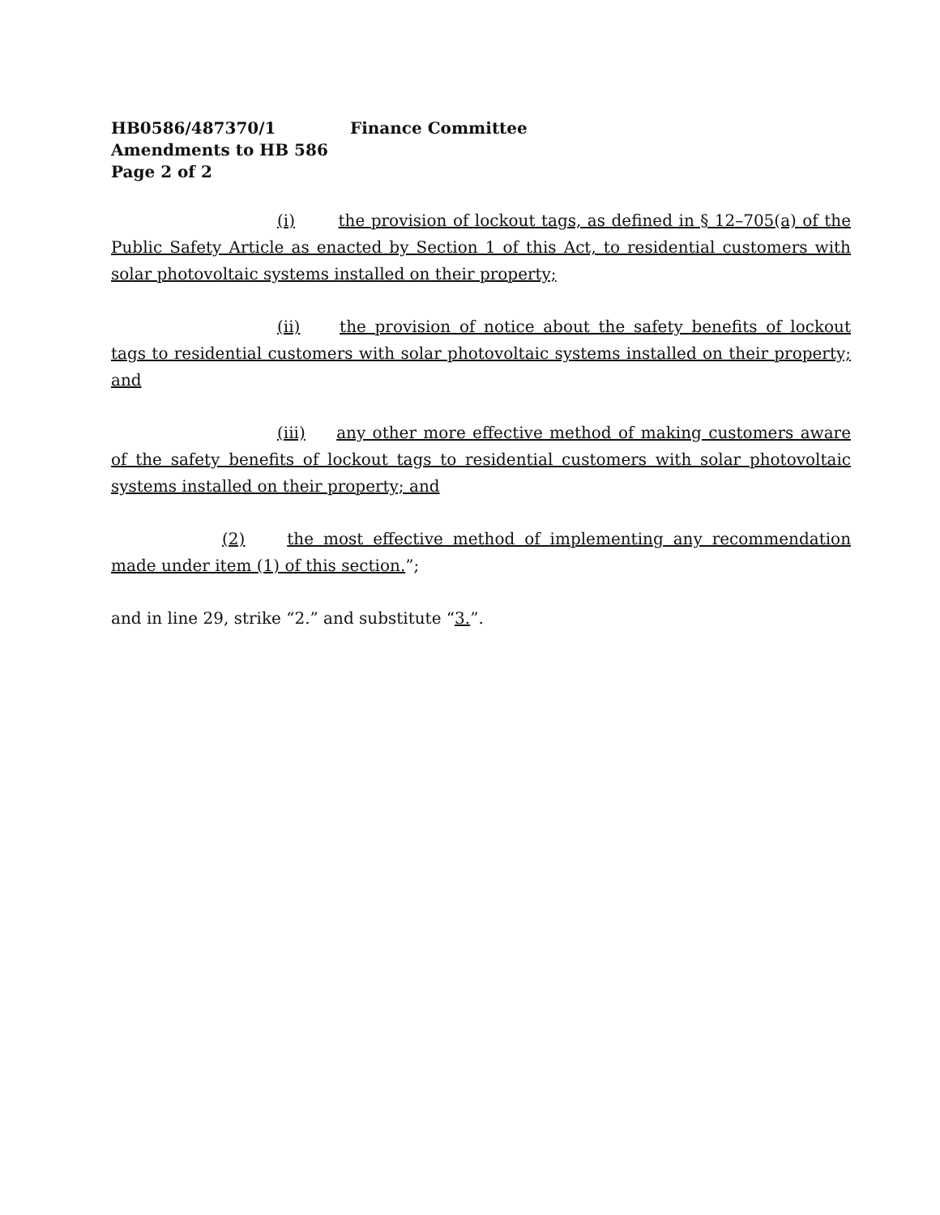HB0586/487370/1 Finance Committee
Amendments to HB 586
Page 2 of 2
(i) the provision of lockout tags, as defined in § 12–705(a) of the Public Safety Article as enacted by Section 1 of this Act, to residential customers with solar photovoltaic systems installed on their property;
(ii) the provision of notice about the safety benefits of lockout tags to residential customers with solar photovoltaic systems installed on their property; and
(iii) any other more effective method of making customers aware of the safety benefits of lockout tags to residential customers with solar photovoltaic systems installed on their property; and
(2) the most effective method of implementing any recommendation made under item (1) of this section.”;
and in line 29, strike “2.” and substitute “3.”.